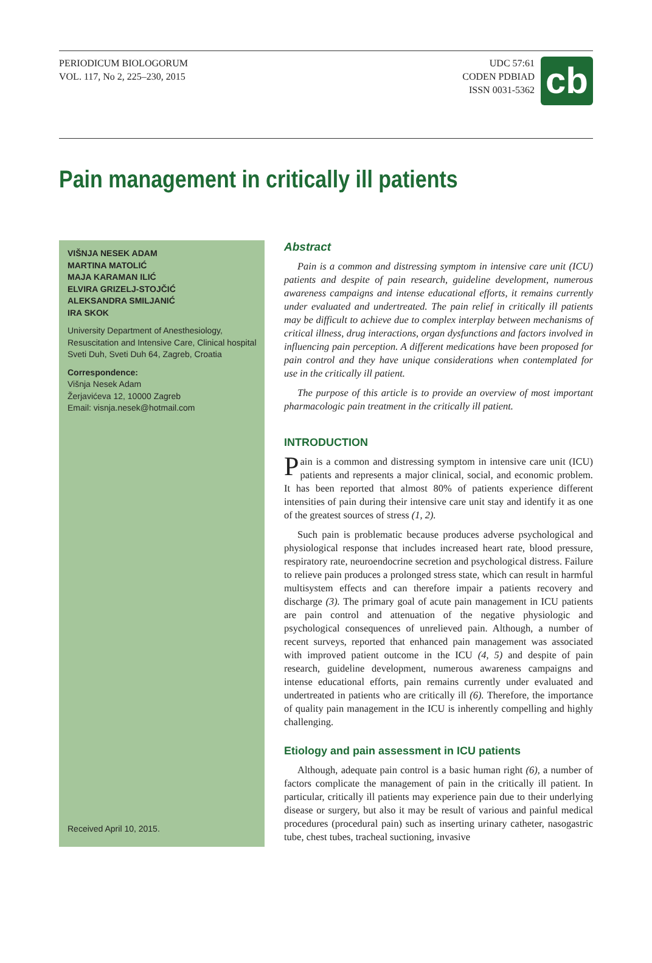PERIODICUM BIOLOGORUM
VOL. 117, No 2, 225–230, 2015
UDC 57:61
CODEN PDBIAD
ISSN 0031-5362
cb
Pain management in critically ill patients
VIŠNJA NESEK ADAM
MARTINA MATOLIĆ
MAJA KARAMAN ILIĆ
ELVIRA GRIZELJ-STOJČIĆ
ALEKSANDRA SMILJANIĆ
IRA SKOK
University Department of Anesthesiology, Resuscitation and Intensive Care, Clinical hospital Sveti Duh, Sveti Duh 64, Zagreb, Croatia
Correspondence:
Višnja Nesek Adam
Žerjavićeva 12, 10000 Zagreb
Email: visnja.nesek@hotmail.com
Received April 10, 2015.
Abstract
Pain is a common and distressing symptom in intensive care unit (ICU) patients and despite of pain research, guideline development, numerous awareness campaigns and intense educational efforts, it remains currently under evaluated and undertreated. The pain relief in critically ill patients may be difficult to achieve due to complex interplay between mechanisms of critical illness, drug interactions, organ dysfunctions and factors involved in influencing pain perception. A different medications have been proposed for pain control and they have unique considerations when contemplated for use in the critically ill patient.
The purpose of this article is to provide an overview of most important pharmacologic pain treatment in the critically ill patient.
INTRODUCTION
Pain is a common and distressing symptom in intensive care unit (ICU) patients and represents a major clinical, social, and economic problem. It has been reported that almost 80% of patients experience different intensities of pain during their intensive care unit stay and identify it as one of the greatest sources of stress (1, 2).
Such pain is problematic because produces adverse psychological and physiological response that includes increased heart rate, blood pressure, respiratory rate, neuroendocrine secretion and psychological distress. Failure to relieve pain produces a prolonged stress state, which can result in harmful multisystem effects and can therefore impair a patients recovery and discharge (3). The primary goal of acute pain management in ICU patients are pain control and attenuation of the negative physiologic and psychological consequences of unrelieved pain. Although, a number of recent surveys, reported that enhanced pain management was associated with improved patient outcome in the ICU (4, 5) and despite of pain research, guideline development, numerous awareness campaigns and intense educational efforts, pain remains currently under evaluated and undertreated in patients who are critically ill (6). Therefore, the importance of quality pain management in the ICU is inherently compelling and highly challenging.
Etiology and pain assessment in ICU patients
Although, adequate pain control is a basic human right (6), a number of factors complicate the management of pain in the critically ill patient. In particular, critically ill patients may experience pain due to their underlying disease or surgery, but also it may be result of various and painful medical procedures (procedural pain) such as inserting urinary catheter, nasogastric tube, chest tubes, tracheal suctioning, invasive